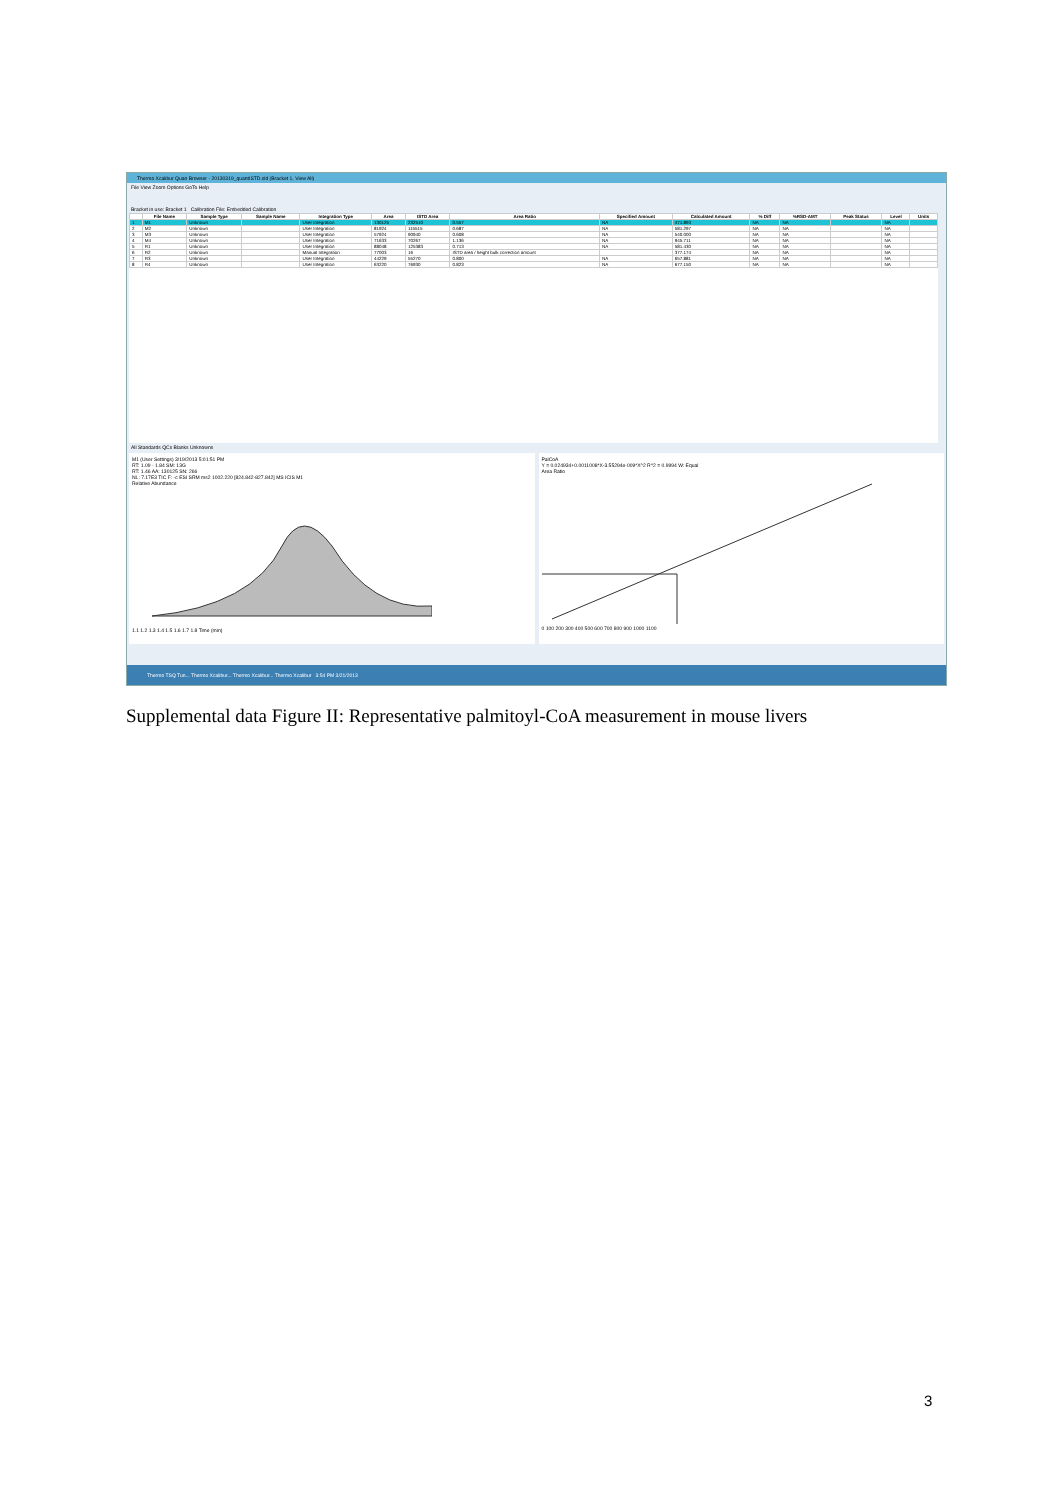Thermo Xcalibur Quan Browser - 20130319_quantISTD.sld (Bracket 1, View All)
File View Zoom Options GoTo Help
Bracket in use: Bracket 1 Calibration File: Embedded Calibration
| | File Name | Sample Type | Sample Name | Integration Type | Area | ISTD Area | Area Ratio | Specified Amount | Calculated Amount | % Diff | %RSD-AMT | Peak Status | Level | Units |
| --- | --- | --- | --- | --- | --- | --- | --- | --- | --- | --- | --- | --- | --- | --- |
| 1 | M1 | Unknown | | User Integration | 130125 | 232510 | 0.557 | NA | 471.893 | NA | NA | | NA | |
| 2 | M2 | Unknown | | User Integration | 81924 | 115515 | 0.687 | NA | 581.297 | NA | NA | | NA | |
| 3 | M3 | Unknown | | User Integration | 57924 | 90940 | 0.608 | NA | 540.000 | NA | NA | | NA | |
| 4 | M4 | Unknown | | User Integration | 71633 | 70267 | 1.136 | NA | 945.711 | NA | NA | | NA | |
| 5 | R1 | Unknown | | User Integration | 88048 | 125383 | 0.713 | NA | 581.430 | NA | NA | | NA | |
| 6 | R2 | Unknown | | Manual Integration | 77003 | 16 | ISTD area / height bulk correction amount | | 377.174 | NA | NA | | NA | |
| 7 | R3 | Unknown | | User Integration | 44229 | 55270 | 0.800 | NA | 657.881 | NA | NA | | NA | |
| 8 | R4 | Unknown | | User Integration | 63220 | 76930 | 0.823 | NA | 677.150 | NA | NA | | NA | |
All Standards QCs Blanks Unknowns
M1 (User Settings) 3/19/2013 5:01:51 PM
RT: 1.09 - 1.84 SM: 13G
RT: 1.46 AA: 130125 SN: 266
NL: 7.17E3 TIC F: -c ESI SRM ms2 1002.220 [824.842-827.842] MS ICIS M1
Relative Abundance
1.1 1.2 1.3 1.4 1.5 1.6 1.7 1.8 Time (min)
PalCoA
Y = 0.024934+0.0011008*X-3.55294e-009*X^2 R^2 = 0.9994 W: Equal
Area Ratio
0 100 200 300 400 500 600 700 800 900 1000 1100
Thermo TSQ Tun... Thermo Xcalibur... Thermo Xcalibur... Thermo Xcalibur 3:54 PM 3/21/2013
Supplemental data Figure II: Representative palmitoyl-CoA measurement in mouse livers
3